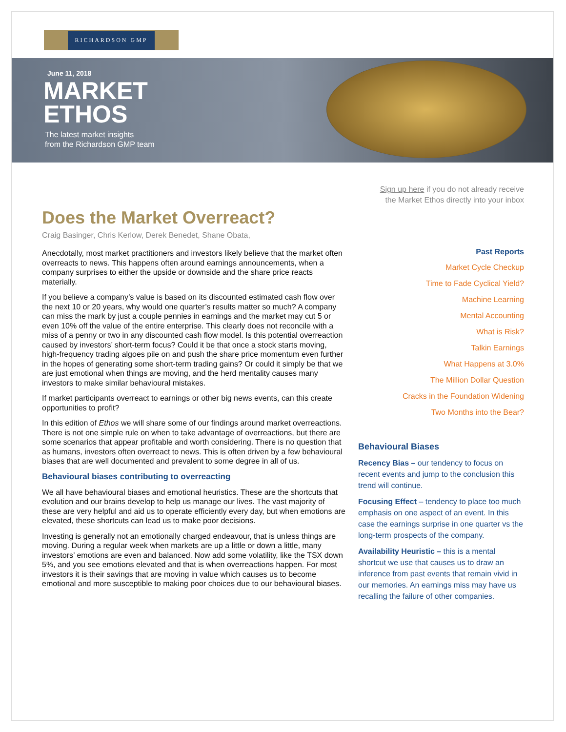RICHARDSON GMP
June 11, 2018
MARKET
ETHOS
The latest market insights
from the Richardson GMP team
Does the Market Overreact?
Craig Basinger, Chris Kerlow, Derek Benedet, Shane Obata,
Anecdotally, most market practitioners and investors likely believe that the market often overreacts to news. This happens often around earnings announcements, when a company surprises to either the upside or downside and the share price reacts materially.
If you believe a company’s value is based on its discounted estimated cash flow over the next 10 or 20 years, why would one quarter’s results matter so much? A company can miss the mark by just a couple pennies in earnings and the market may cut 5 or even 10% off the value of the entire enterprise. This clearly does not reconcile with a miss of a penny or two in any discounted cash flow model. Is this potential overreaction caused by investors’ short-term focus? Could it be that once a stock starts moving, high-frequency trading algoes pile on and push the share price momentum even further in the hopes of generating some short-term trading gains? Or could it simply be that we are just emotional when things are moving, and the herd mentality causes many investors to make similar behavioural mistakes.
If market participants overreact to earnings or other big news events, can this create opportunities to profit?
In this edition of Ethos we will share some of our findings around market overreactions. There is not one simple rule on when to take advantage of overreactions, but there are some scenarios that appear profitable and worth considering. There is no question that as humans, investors often overreact to news. This is often driven by a few behavioural biases that are well documented and prevalent to some degree in all of us.
Behavioural biases contributing to overreacting
We all have behavioural biases and emotional heuristics. These are the shortcuts that evolution and our brains develop to help us manage our lives. The vast majority of these are very helpful and aid us to operate efficiently every day, but when emotions are elevated, these shortcuts can lead us to make poor decisions.
Investing is generally not an emotionally charged endeavour, that is unless things are moving. During a regular week when markets are up a little or down a little, many investors’ emotions are even and balanced. Now add some volatility, like the TSX down 5%, and you see emotions elevated and that is when overreactions happen. For most investors it is their savings that are moving in value which causes us to become emotional and more susceptible to making poor choices due to our behavioural biases.
Sign up here if you do not already receive
the Market Ethos directly into your inbox
Past Reports
Market Cycle Checkup
Time to Fade Cyclical Yield?
Machine Learning
Mental Accounting
What is Risk?
Talkin Earnings
What Happens at 3.0%
The Million Dollar Question
Cracks in the Foundation Widening
Two Months into the Bear?
Behavioural Biases
Recency Bias – our tendency to focus on recent events and jump to the conclusion this trend will continue.
Focusing Effect – tendency to place too much emphasis on one aspect of an event. In this case the earnings surprise in one quarter vs the long-term prospects of the company.
Availability Heuristic – this is a mental shortcut we use that causes us to draw an inference from past events that remain vivid in our memories. An earnings miss may have us recalling the failure of other companies.